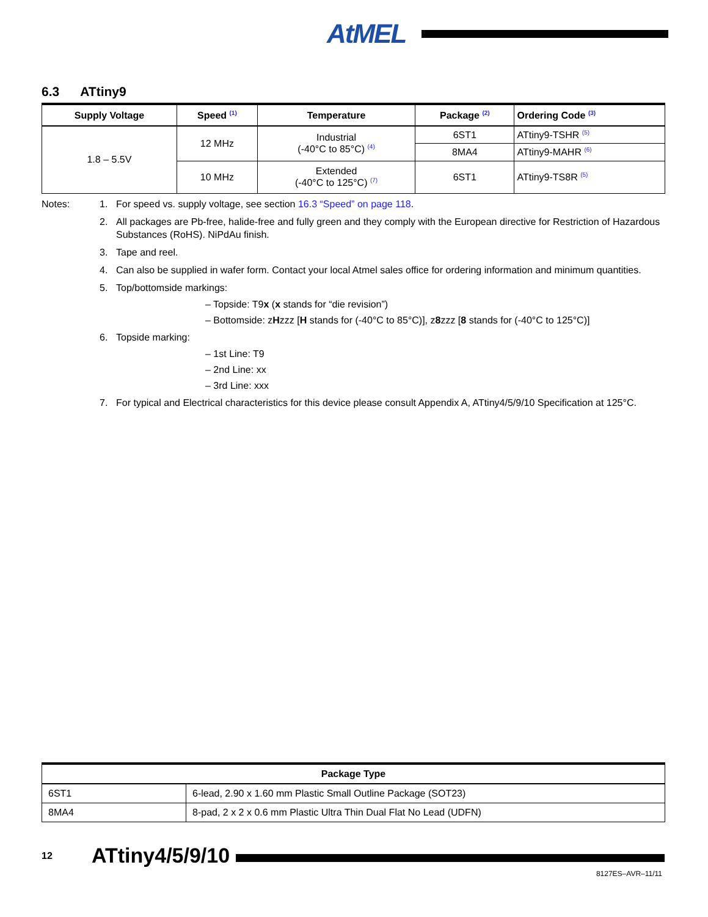AtMEL
6.3 ATtiny9
| Supply Voltage | Speed <sup>(1)</sup> | Temperature | Package <sup>(2)</sup> | Ordering Code <sup>(3)</sup> |
| --- | --- | --- | --- | --- |
| 1.8 – 5.5V | 12 MHz | Industrial (-40°C to 85°C) <sup>(4)</sup> | 6ST1 | ATtiny9-TSHR <sup>(5)</sup> |
| | | | 8MA4 | ATtiny9-MAHR <sup>(6)</sup> |
| | 10 MHz | Extended (-40°C to 125°C) <sup>(7)</sup> | 6ST1 | ATtiny9-TS8R <sup>(5)</sup> |
Notes: 1. For speed vs. supply voltage, see section 16.3 “Speed” on page 118.
2. All packages are Pb-free, halide-free and fully green and they comply with the European directive for Restriction of Hazardous Substances (RoHS). NiPdAu finish.
3. Tape and reel.
4. Can also be supplied in wafer form. Contact your local Atmel sales office for ordering information and minimum quantities.
5. Top/bottomside markings:
– Topside: T9x (x stands for “die revision”)
– Bottomside: zHzzz [H stands for (-40°C to 85°C)], z8zzz [8 stands for (-40°C to 125°C)]
6. Topside marking:
– 1st Line: T9
– 2nd Line: xx
– 3rd Line: xxx
7. For typical and Electrical characteristics for this device please consult Appendix A, ATtiny4/5/9/10 Specification at 125°C.
| Package Type | |
| --- | --- |
| 6ST1 | 6-lead, 2.90 x 1.60 mm Plastic Small Outline Package (SOT23) |
| 8MA4 | 8-pad, 2 x 2 x 0.6 mm Plastic Ultra Thin Dual Flat No Lead (UDFN) |
12
ATtiny4/5/9/10
8127ES–AVR–11/11